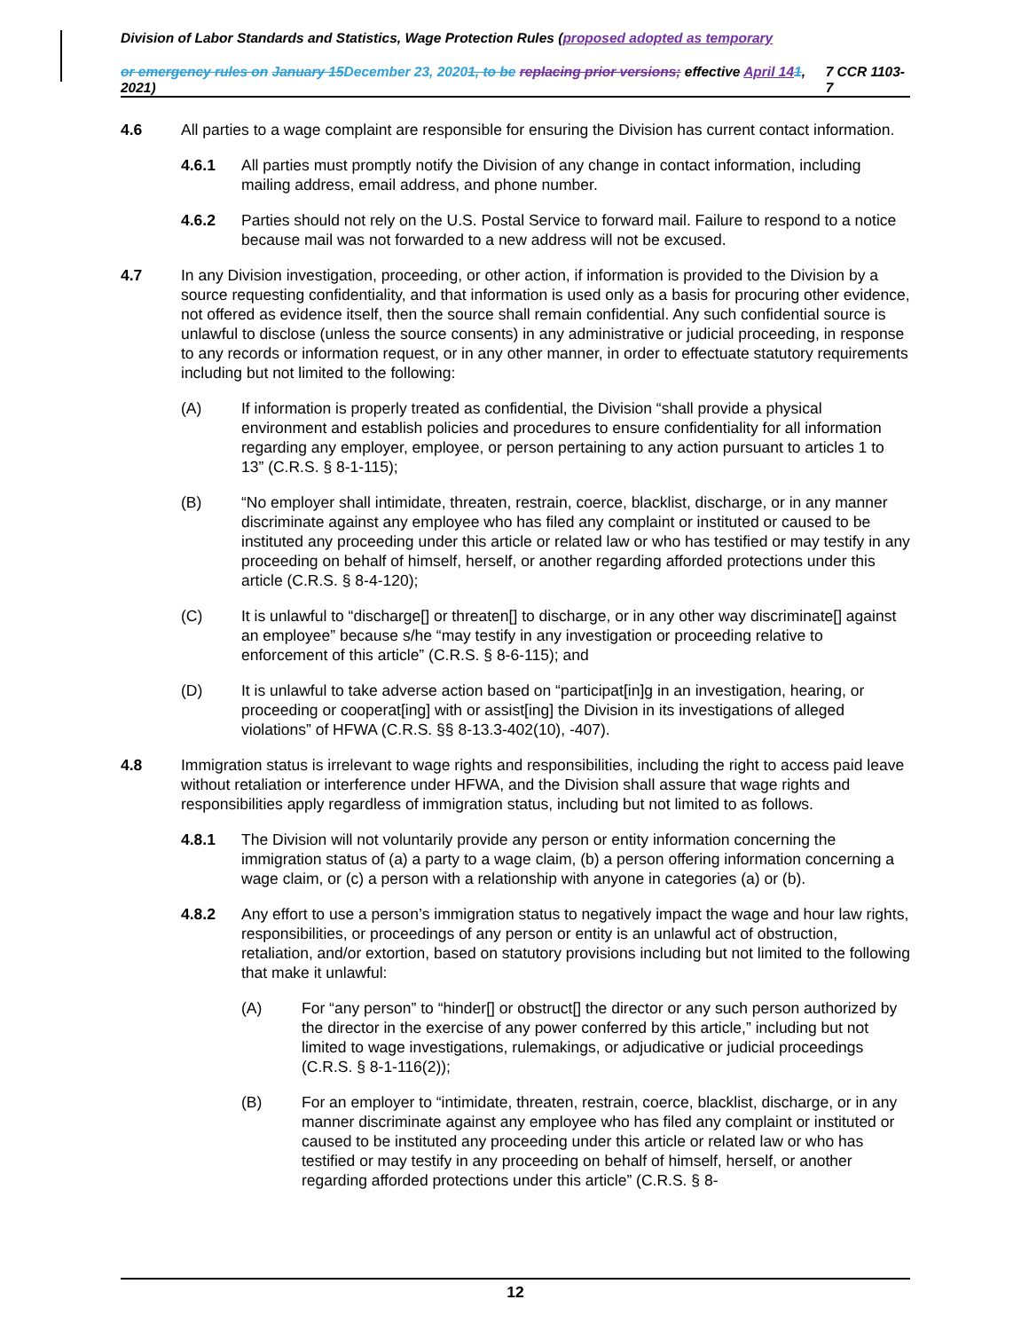Division of Labor Standards and Statistics, Wage Protection Rules (proposed adopted as temporary
or emergency rules on January 15 December 23, 20201, to be replacing prior versions; effective April 141, 2021) 7 CCR 1103-7
4.6 All parties to a wage complaint are responsible for ensuring the Division has current contact information.
4.6.1 All parties must promptly notify the Division of any change in contact information, including mailing address, email address, and phone number.
4.6.2 Parties should not rely on the U.S. Postal Service to forward mail. Failure to respond to a notice because mail was not forwarded to a new address will not be excused.
4.7 In any Division investigation, proceeding, or other action, if information is provided to the Division by a source requesting confidentiality, and that information is used only as a basis for procuring other evidence, not offered as evidence itself, then the source shall remain confidential. Any such confidential source is unlawful to disclose (unless the source consents) in any administrative or judicial proceeding, in response to any records or information request, or in any other manner, in order to effectuate statutory requirements including but not limited to the following:
(A) If information is properly treated as confidential, the Division “shall provide a physical environment and establish policies and procedures to ensure confidentiality for all information regarding any employer, employee, or person pertaining to any action pursuant to articles 1 to 13” (C.R.S. § 8-1-115);
(B) “No employer shall intimidate, threaten, restrain, coerce, blacklist, discharge, or in any manner discriminate against any employee who has filed any complaint or instituted or caused to be instituted any proceeding under this article or related law or who has testified or may testify in any proceeding on behalf of himself, herself, or another regarding afforded protections under this article (C.R.S. § 8-4-120);
(C) It is unlawful to “discharge[] or threaten[] to discharge, or in any other way discriminate[] against an employee” because s/he “may testify in any investigation or proceeding relative to enforcement of this article” (C.R.S. § 8-6-115); and
(D) It is unlawful to take adverse action based on “participat[in]g in an investigation, hearing, or proceeding or cooperat[ing] with or assist[ing] the Division in its investigations of alleged violations” of HFWA (C.R.S. §§ 8-13.3-402(10), -407).
4.8 Immigration status is irrelevant to wage rights and responsibilities, including the right to access paid leave without retaliation or interference under HFWA, and the Division shall assure that wage rights and responsibilities apply regardless of immigration status, including but not limited to as follows.
4.8.1 The Division will not voluntarily provide any person or entity information concerning the immigration status of (a) a party to a wage claim, (b) a person offering information concerning a wage claim, or (c) a person with a relationship with anyone in categories (a) or (b).
4.8.2 Any effort to use a person’s immigration status to negatively impact the wage and hour law rights, responsibilities, or proceedings of any person or entity is an unlawful act of obstruction, retaliation, and/or extortion, based on statutory provisions including but not limited to the following that make it unlawful:
(A) For “any person” to “hinder[] or obstruct[] the director or any such person authorized by the director in the exercise of any power conferred by this article,” including but not limited to wage investigations, rulemakings, or adjudicative or judicial proceedings (C.R.S. § 8-1-116(2));
(B) For an employer to “intimidate, threaten, restrain, coerce, blacklist, discharge, or in any manner discriminate against any employee who has filed any complaint or instituted or caused to be instituted any proceeding under this article or related law or who has testified or may testify in any proceeding on behalf of himself, herself, or another regarding afforded protections under this article” (C.R.S. § 8-
12